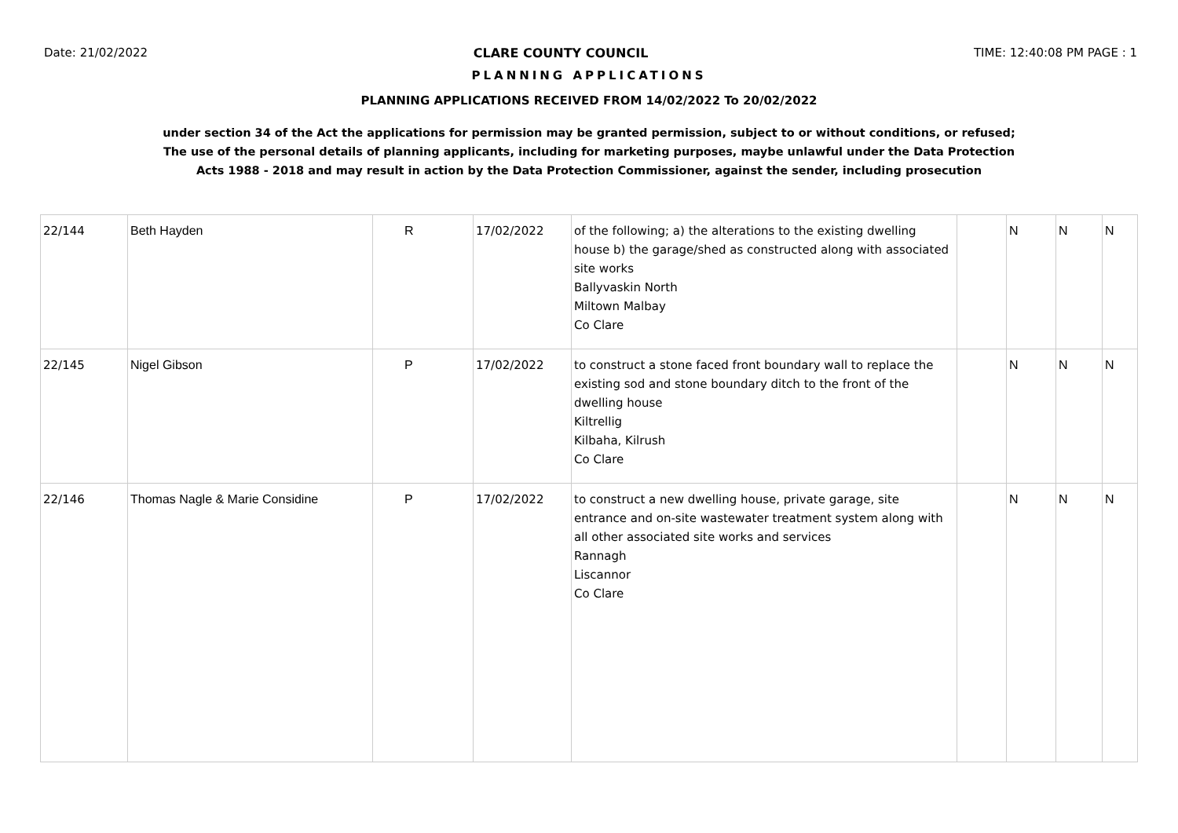Date: 21/02/2022 CLARE COUNTY COUNCIL TIME: 12:40:08 PM PAGE : 1
PLANNING APPLICATIONS
PLANNING APPLICATIONS RECEIVED FROM 14/02/2022 To 20/02/2022
under section 34 of the Act the applications for permission may be granted permission, subject to or without conditions, or refused;
The use of the personal details of planning applicants, including for marketing purposes, maybe unlawful under the Data Protection
Acts 1988 - 2018 and may result in action by the Data Protection Commissioner, against the sender, including prosecution
| 22/144 | Beth Hayden | R | 17/02/2022 | of the following; a) the alterations to the existing dwelling house b) the garage/shed as constructed along with associated site works Ballyvaskin North Miltown Malbay Co Clare | | N | N | N |
| 22/145 | Nigel Gibson | P | 17/02/2022 | to construct a stone faced front boundary wall to replace the existing sod and stone boundary ditch to the front of the dwelling house Kiltrellig Kilbaha, Kilrush Co Clare | | N | N | N |
| 22/146 | Thomas Nagle & Marie Considine | P | 17/02/2022 | to construct a new dwelling house, private garage, site entrance and on-site wastewater treatment system along with all other associated site works and services Rannagh Liscannor Co Clare | | N | N | N |